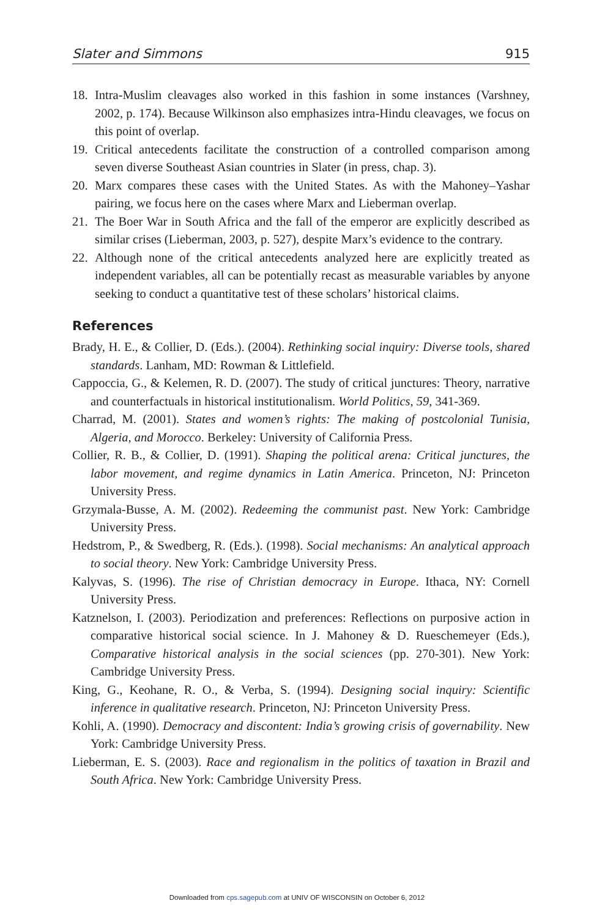Slater and Simmons 915
18. Intra-Muslim cleavages also worked in this fashion in some instances (Varshney, 2002, p. 174). Because Wilkinson also emphasizes intra-Hindu cleavages, we focus on this point of overlap.
19. Critical antecedents facilitate the construction of a controlled comparison among seven diverse Southeast Asian countries in Slater (in press, chap. 3).
20. Marx compares these cases with the United States. As with the Mahoney–Yashar pairing, we focus here on the cases where Marx and Lieberman overlap.
21. The Boer War in South Africa and the fall of the emperor are explicitly described as similar crises (Lieberman, 2003, p. 527), despite Marx’s evidence to the contrary.
22. Although none of the critical antecedents analyzed here are explicitly treated as independent variables, all can be potentially recast as measurable variables by anyone seeking to conduct a quantitative test of these scholars’ historical claims.
References
Brady, H. E., & Collier, D. (Eds.). (2004). Rethinking social inquiry: Diverse tools, shared standards. Lanham, MD: Rowman & Littlefield.
Cappoccia, G., & Kelemen, R. D. (2007). The study of critical junctures: Theory, narrative and counterfactuals in historical institutionalism. World Politics, 59, 341-369.
Charrad, M. (2001). States and women’s rights: The making of postcolonial Tunisia, Algeria, and Morocco. Berkeley: University of California Press.
Collier, R. B., & Collier, D. (1991). Shaping the political arena: Critical junctures, the labor movement, and regime dynamics in Latin America. Princeton, NJ: Princeton University Press.
Grzymala-Busse, A. M. (2002). Redeeming the communist past. New York: Cambridge University Press.
Hedstrom, P., & Swedberg, R. (Eds.). (1998). Social mechanisms: An analytical approach to social theory. New York: Cambridge University Press.
Kalyvas, S. (1996). The rise of Christian democracy in Europe. Ithaca, NY: Cornell University Press.
Katznelson, I. (2003). Periodization and preferences: Reflections on purposive action in comparative historical social science. In J. Mahoney & D. Rueschemeyer (Eds.), Comparative historical analysis in the social sciences (pp. 270-301). New York: Cambridge University Press.
King, G., Keohane, R. O., & Verba, S. (1994). Designing social inquiry: Scientific inference in qualitative research. Princeton, NJ: Princeton University Press.
Kohli, A. (1990). Democracy and discontent: India’s growing crisis of governability. New York: Cambridge University Press.
Lieberman, E. S. (2003). Race and regionalism in the politics of taxation in Brazil and South Africa. New York: Cambridge University Press.
Downloaded from cps.sagepub.com at UNIV OF WISCONSIN on October 6, 2012